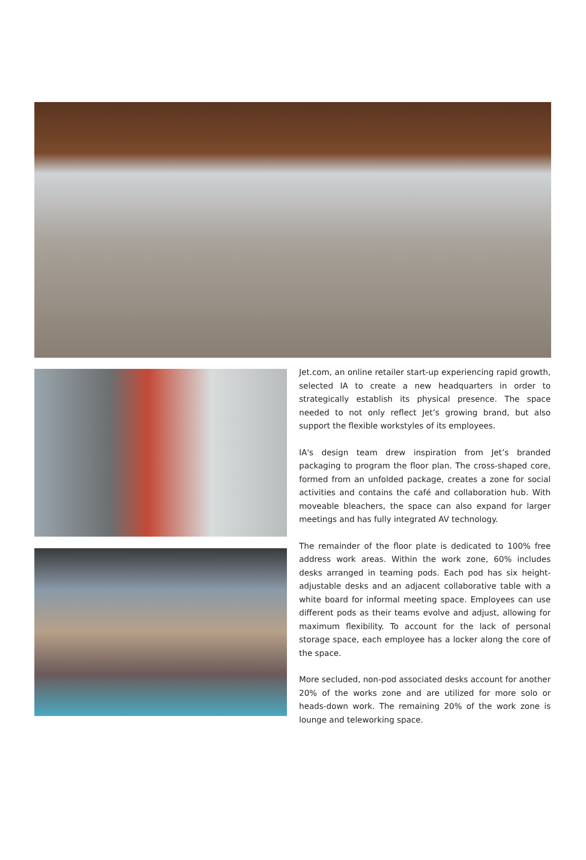Jet.com, an online retailer start-up experiencing rapid growth, selected IA to create a new headquarters in order to strategically establish its physical presence. The space needed to not only reflect Jet’s growing brand, but also support the flexible workstyles of its employees.
IA's design team drew inspiration from Jet’s branded packaging to program the floor plan. The cross-shaped core, formed from an unfolded package, creates a zone for social activities and contains the café and collaboration hub. With moveable bleachers, the space can also expand for larger meetings and has fully integrated AV technology.
The remainder of the floor plate is dedicated to 100% free address work areas. Within the work zone, 60% includes desks arranged in teaming pods. Each pod has six height-adjustable desks and an adjacent collaborative table with a white board for informal meeting space. Employees can use different pods as their teams evolve and adjust, allowing for maximum flexibility. To account for the lack of personal storage space, each employee has a locker along the core of the space.
More secluded, non-pod associated desks account for another 20% of the works zone and are utilized for more solo or heads-down work. The remaining 20% of the work zone is lounge and teleworking space.